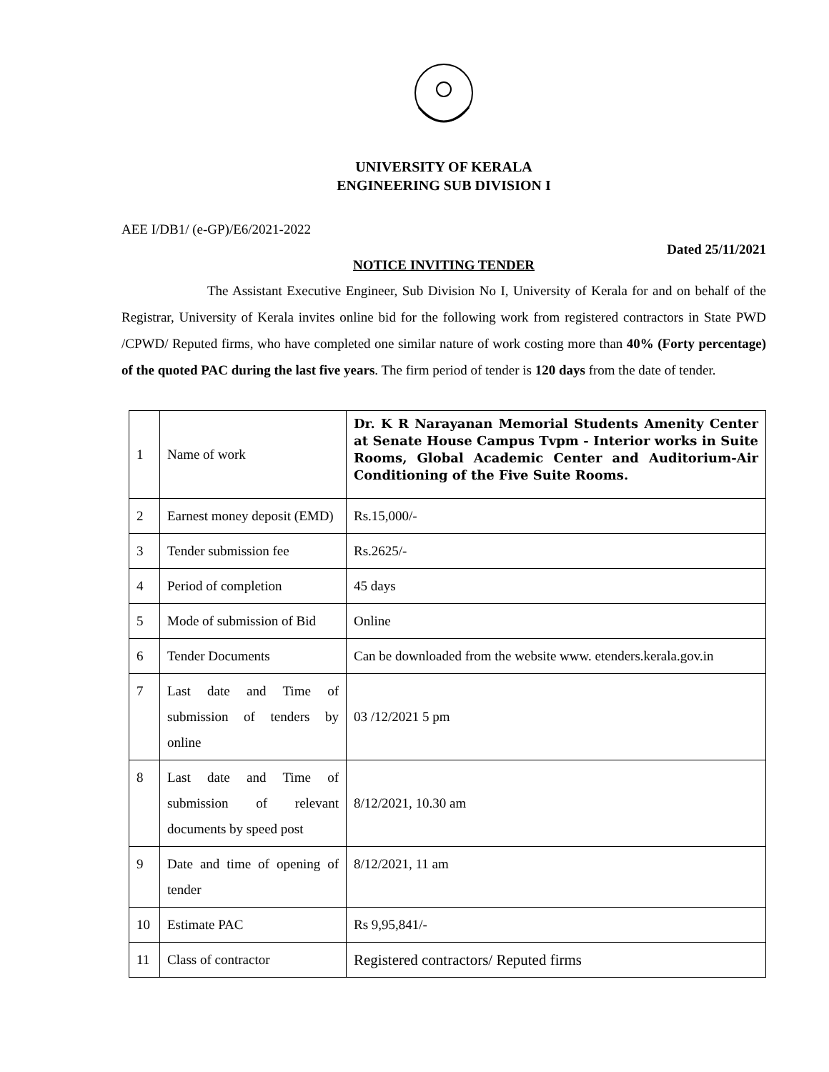UNIVERSITY OF KERALA
ENGINEERING SUB DIVISION I
AEE I/DB1/ (e-GP)/E6/2021-2022
Dated 25/11/2021
NOTICE INVITING TENDER
The Assistant Executive Engineer, Sub Division No I, University of Kerala for and on behalf of the Registrar, University of Kerala invites online bid for the following work from registered contractors in State PWD /CPWD/ Reputed firms, who have completed one similar nature of work costing more than 40% (Forty percentage) of the quoted PAC during the last five years. The firm period of tender is 120 days from the date of tender.
| 1 | Name of work | Dr. K R Narayanan Memorial Students Amenity Center at Senate House Campus Tvpm - Interior works in Suite Rooms, Global Academic Center and Auditorium-Air Conditioning of the Five Suite Rooms. |
| 2 | Earnest money deposit (EMD) | Rs.15,000/- |
| 3 | Tender submission fee | Rs.2625/- |
| 4 | Period of completion | 45 days |
| 5 | Mode of submission of Bid | Online |
| 6 | Tender Documents | Can be downloaded from the website www. etenders.kerala.gov.in |
| 7 | Last date and Time of submission of tenders by online | 03 /12/2021 5 pm |
| 8 | Last date and Time of submission of relevant documents by speed post | 8/12/2021, 10.30 am |
| 9 | Date and time of opening of tender | 8/12/2021, 11 am |
| 10 | Estimate PAC | Rs 9,95,841/- |
| 11 | Class of contractor | Registered contractors/ Reputed firms |